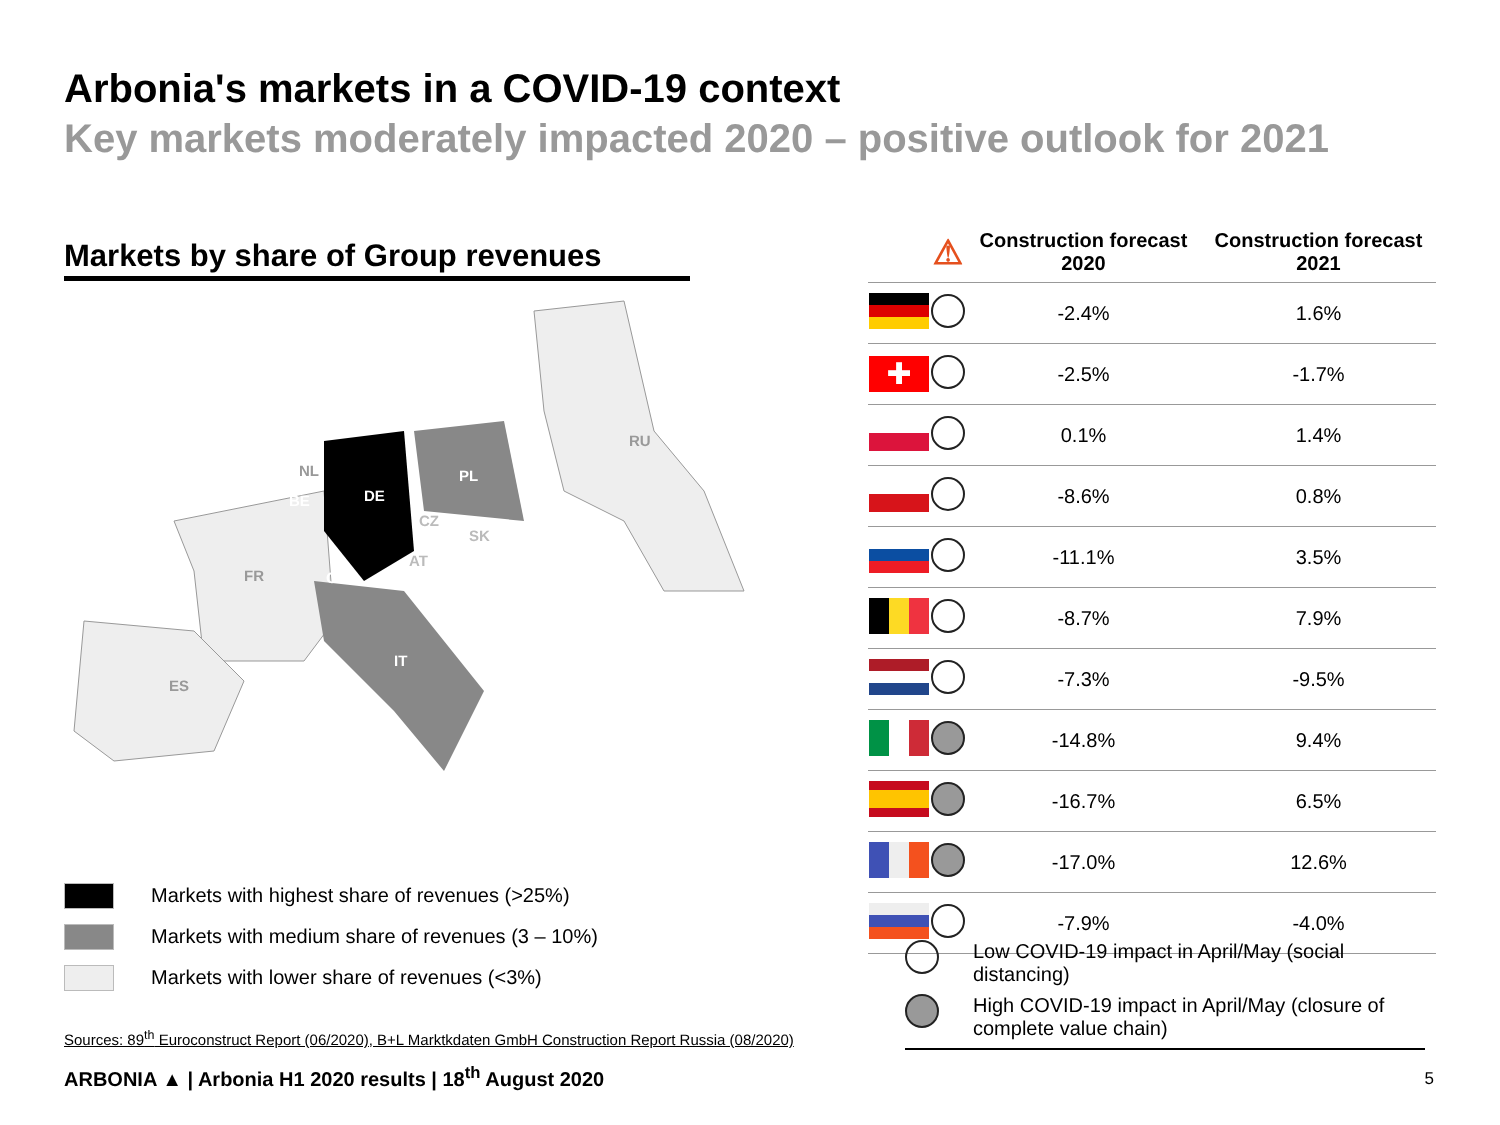Arbonia's markets in a COVID-19 context
Key markets moderately impacted 2020 – positive outlook for 2021
Markets by share of Group revenues
DE
PL
RU
FR
ES
IT
NL
BE
CZ
SK
AT
CH
Markets with highest share of revenues (>25%)
Markets with medium share of revenues (3 – 10%)
Markets with lower share of revenues (<3%)
| | ⚠ | Construction forecast 2020 | Construction forecast 2021 |
| --- | --- | --- | --- |
| | | -2.4% | 1.6% |
| ✚ | | -2.5% | -1.7% |
| | | 0.1% | 1.4% |
| | | -8.6% | 0.8% |
| | | -11.1% | 3.5% |
| | | -8.7% | 7.9% |
| | | -7.3% | -9.5% |
| | | -14.8% | 9.4% |
| | | -16.7% | 6.5% |
| | | -17.0% | 12.6% |
| | | -7.9% | -4.0% |
Low COVID-19 impact in April/May (social distancing)
High COVID-19 impact in April/May (closure of complete value chain)
Sources: 89<sup>th</sup> Euroconstruct Report (06/2020), B+L Marktkdaten GmbH Construction Report Russia (08/2020)
ARBONIA ▲ | Arbonia H1 2020 results | 18<sup>th</sup> August 2020
5